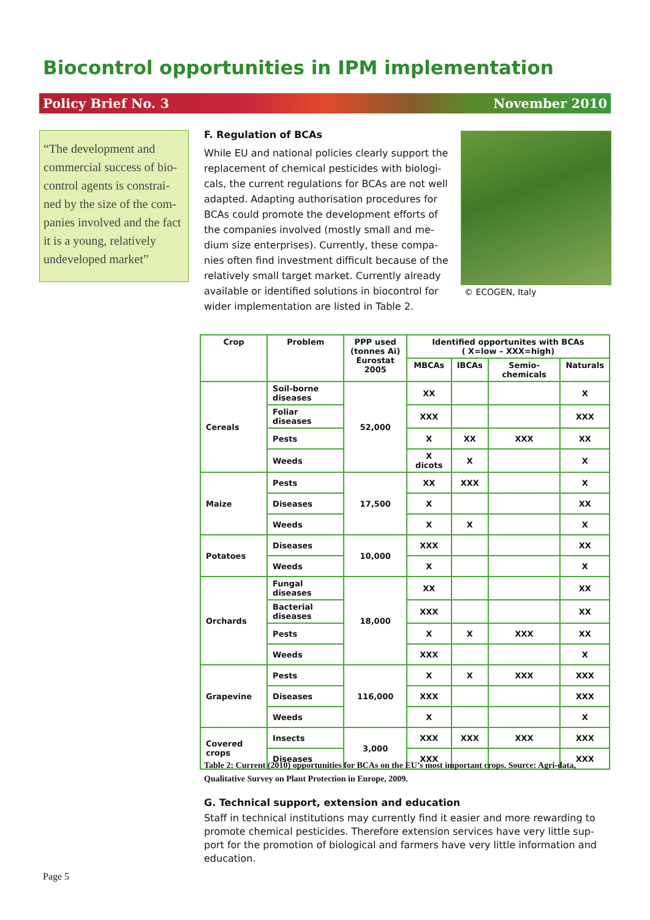Biocontrol opportunities in IPM implementation
Policy Brief No. 3 November 2010
“The development and commercial success of bio-control agents is constrai-ned by the size of the com-panies involved and the fact it is a young, relatively undeveloped market”
F. Regulation of BCAs
While EU and national policies clearly support the replacement of chemical pesticides with biologi-cals, the current regulations for BCAs are not well adapted. Adapting authorisation procedures for BCAs could promote the development efforts of the companies involved (mostly small and me-dium size enterprises). Currently, these compa-nies often find investment difficult because of the relatively small target market. Currently already available or identified solutions in biocontrol for wider implementation are listed in Table 2.
© ECOGEN, Italy
| Crop | Problem | PPP used (tonnes Ai) Eurostat 2005 | Identified opportunites with BCAs ( X=low – XXX=high) | | | |
| --- | --- | --- | --- | --- | --- | --- |
| | | | MBCAs | IBCAs | Semio-chemicals | Naturals |
| Cereals | Soil-borne diseases | 52,000 | XX | | | X |
| | Foliar diseases | | XXX | | | XXX |
| | Pests | | X | XX | XXX | XX |
| | Weeds | | X dicots | X | | X |
| Maize | Pests | 17,500 | XX | XXX | | X |
| | Diseases | | X | | | XX |
| | Weeds | | X | X | | X |
| Potatoes | Diseases | 10,000 | XXX | | | XX |
| | Weeds | | X | | | X |
| Orchards | Fungal diseases | 18,000 | XX | | | XX |
| | Bacterial diseases | | XXX | | | XX |
| | Pests | | X | X | XXX | XX |
| | Weeds | | XXX | | | X |
| Grapevine | Pests | 116,000 | X | X | XXX | XXX |
| | Diseases | | XXX | | | XXX |
| | Weeds | | X | | | X |
| Covered crops | Insects | 3,000 | XXX | XXX | XXX | XXX |
| | Diseases | | XXX | | | XXX |
Table 2: Current (2010) opportunities for BCAs on the EU’s most important crops. Source: Agri-data, Qualitative Survey on Plant Protection in Europe, 2009.
G. Technical support, extension and education
Staff in technical institutions may currently find it easier and more rewarding to promote chemical pesticides. Therefore extension services have very little sup-port for the promotion of biological and farmers have very little information and education.
Page 5